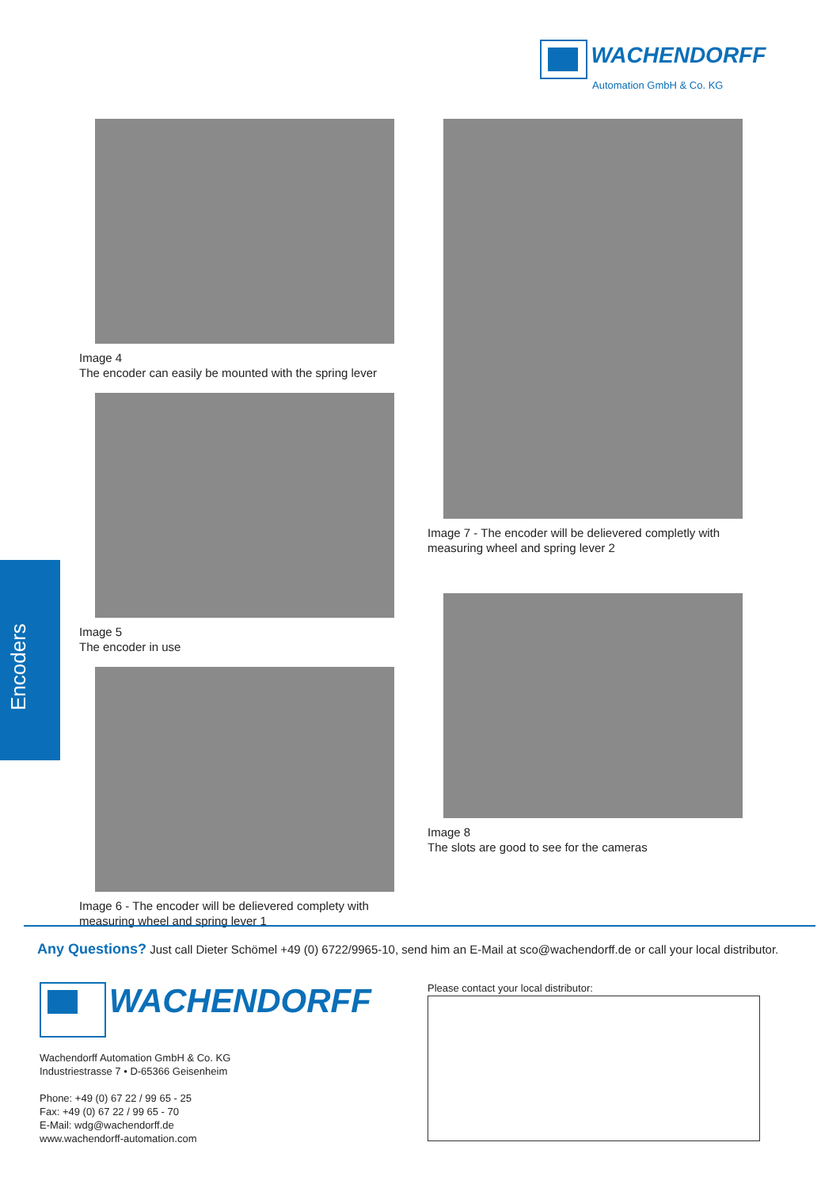WACHENDORFF
Automation GmbH & Co. KG
Encoders
Image 4
The encoder can easily be mounted with the spring lever
Image 5
The encoder in use
Image 6 - The encoder will be delievered complety with
measuring wheel and spring lever 1
Image 7 - The encoder will be delievered completly with
measuring wheel and spring lever 2
Image 8
The slots are good to see for the cameras
Any Questions? Just call Dieter Schömel +49 (0) 6722/9965-10, send him an E-Mail at sco@wachendorff.de or call your local distributor.
WACHENDORFF
Wachendorff Automation GmbH & Co. KG
Industriestrasse 7 • D-65366 Geisenheim
Phone: +49 (0) 67 22 / 99 65 - 25
Fax: +49 (0) 67 22 / 99 65 - 70
E-Mail: wdg@wachendorff.de
www.wachendorff-automation.com
Please contact your local distributor: